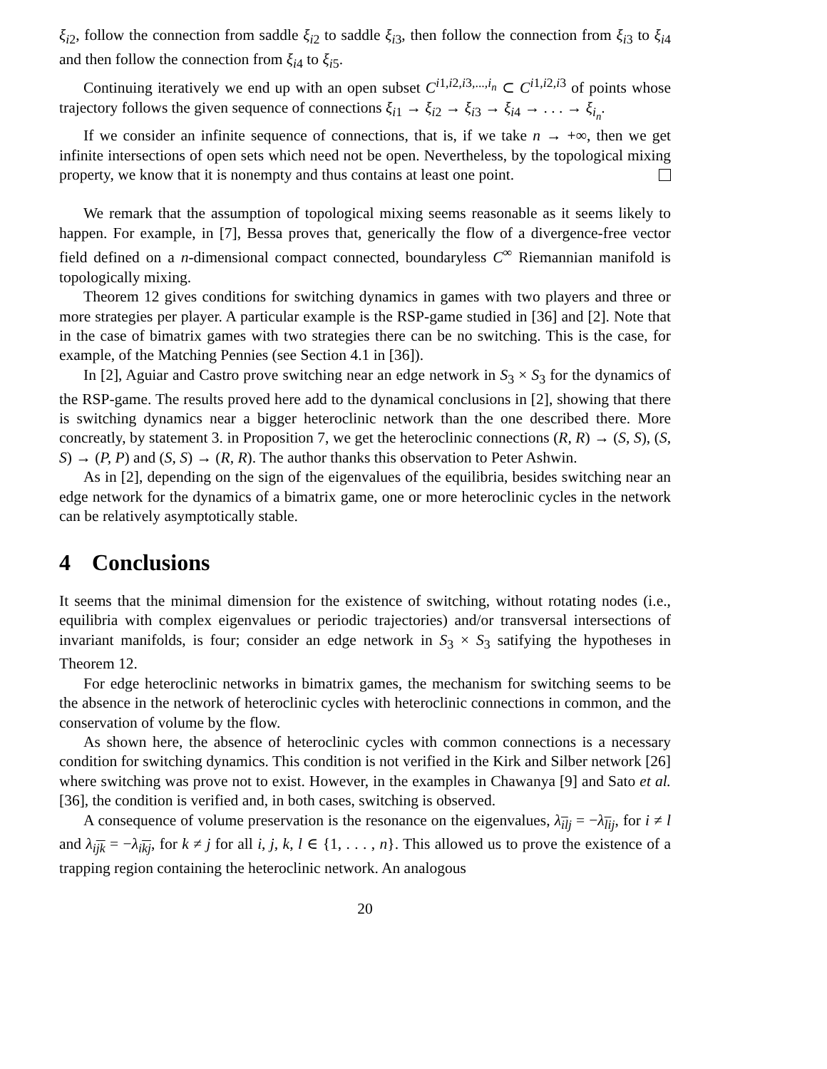ξ<sub>i2</sub>, follow the connection from saddle ξ<sub>i2</sub> to saddle ξ<sub>i3</sub>, then follow the connection from ξ<sub>i3</sub> to ξ<sub>i4</sub> and then follow the connection from ξ<sub>i4</sub> to ξ<sub>i5</sub>.
Continuing iteratively we end up with an open subset C<sup>i1,i2,i3,...,i<sub>n</sub></sup> ⊂ C<sup>i1,i2,i3</sup> of points whose trajectory follows the given sequence of connections ξ<sub>i1</sub> → ξ<sub>i2</sub> → ξ<sub>i3</sub> → ξ<sub>i4</sub> → . . . → ξ<sub>i<sub>n</sub></sub>.
If we consider an infinite sequence of connections, that is, if we take n → +∞, then we get infinite intersections of open sets which need not be open. Nevertheless, by the topological mixing property, we know that it is nonempty and thus contains at least one point.
We remark that the assumption of topological mixing seems reasonable as it seems likely to happen. For example, in [7], Bessa proves that, generically the flow of a divergence-free vector field defined on a n-dimensional compact connected, boundaryless C<sup>∞</sup> Riemannian manifold is topologically mixing.
Theorem 12 gives conditions for switching dynamics in games with two players and three or more strategies per player. A particular example is the RSP-game studied in [36] and [2]. Note that in the case of bimatrix games with two strategies there can be no switching. This is the case, for example, of the Matching Pennies (see Section 4.1 in [36]).
In [2], Aguiar and Castro prove switching near an edge network in S<sub>3</sub> × S<sub>3</sub> for the dynamics of the RSP-game. The results proved here add to the dynamical conclusions in [2], showing that there is switching dynamics near a bigger heteroclinic network than the one described there. More concreatly, by statement 3. in Proposition 7, we get the heteroclinic connections (R, R) → (S, S), (S, S) → (P, P) and (S, S) → (R, R). The author thanks this observation to Peter Ashwin.
As in [2], depending on the sign of the eigenvalues of the equilibria, besides switching near an edge network for the dynamics of a bimatrix game, one or more heteroclinic cycles in the network can be relatively asymptotically stable.
4 Conclusions
It seems that the minimal dimension for the existence of switching, without rotating nodes (i.e., equilibria with complex eigenvalues or periodic trajectories) and/or transversal intersections of invariant manifolds, is four; consider an edge network in S<sub>3</sub> × S<sub>3</sub> satifying the hypotheses in Theorem 12.
For edge heteroclinic networks in bimatrix games, the mechanism for switching seems to be the absence in the network of heteroclinic cycles with heteroclinic connections in common, and the conservation of volume by the flow.
As shown here, the absence of heteroclinic cycles with common connections is a necessary condition for switching dynamics. This condition is not verified in the Kirk and Silber network [26] where switching was prove not to exist. However, in the examples in Chawanya [9] and Sato et al. [36], the condition is verified and, in both cases, switching is observed.
A consequence of volume preservation is the resonance on the eigenvalues, λ<sub>il j</sub> = −λ<sub>li j</sub>, for i ≠ l and λ<sub>ijk</sub> = −λ<sub>ikj</sub>, for k ≠ j for all i, j, k, l ∈ {1, . . . , n}. This allowed us to prove the existence of a trapping region containing the heteroclinic network. An analogous
20